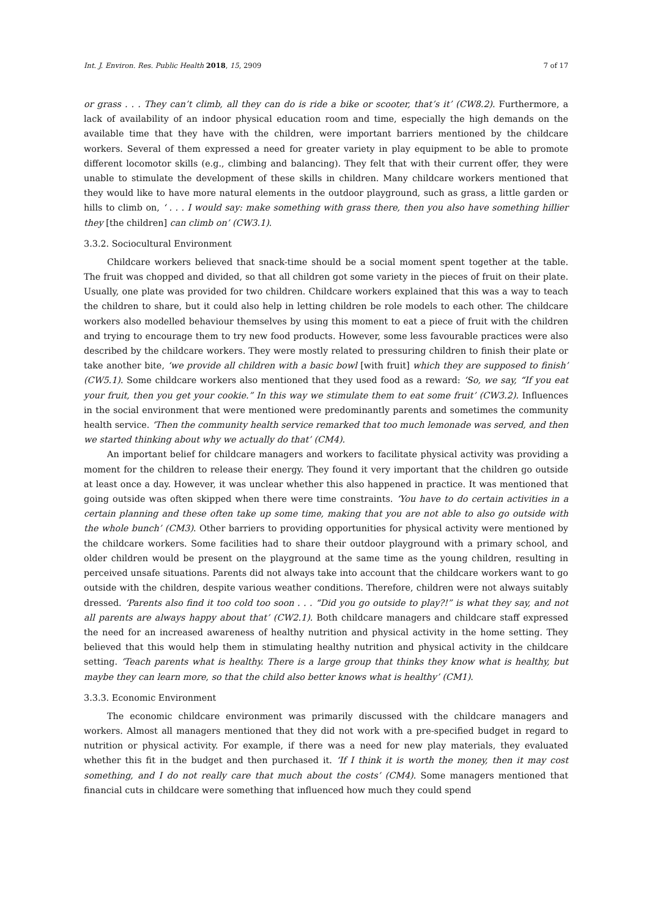Int. J. Environ. Res. Public Health 2018, 15, 2909 7 of 17
or grass . . . They can’t climb, all they can do is ride a bike or scooter, that’s it’ (CW8.2). Furthermore, a lack of availability of an indoor physical education room and time, especially the high demands on the available time that they have with the children, were important barriers mentioned by the childcare workers. Several of them expressed a need for greater variety in play equipment to be able to promote different locomotor skills (e.g., climbing and balancing). They felt that with their current offer, they were unable to stimulate the development of these skills in children. Many childcare workers mentioned that they would like to have more natural elements in the outdoor playground, such as grass, a little garden or hills to climb on, ‘ . . . I would say: make something with grass there, then you also have something hillier they [the children] can climb on’ (CW3.1).
3.3.2. Sociocultural Environment
Childcare workers believed that snack-time should be a social moment spent together at the table. The fruit was chopped and divided, so that all children got some variety in the pieces of fruit on their plate. Usually, one plate was provided for two children. Childcare workers explained that this was a way to teach the children to share, but it could also help in letting children be role models to each other. The childcare workers also modelled behaviour themselves by using this moment to eat a piece of fruit with the children and trying to encourage them to try new food products. However, some less favourable practices were also described by the childcare workers. They were mostly related to pressuring children to finish their plate or take another bite, ‘we provide all children with a basic bowl [with fruit] which they are supposed to finish’ (CW5.1). Some childcare workers also mentioned that they used food as a reward: ‘So, we say, “If you eat your fruit, then you get your cookie.” In this way we stimulate them to eat some fruit’ (CW3.2). Influences in the social environment that were mentioned were predominantly parents and sometimes the community health service. ‘Then the community health service remarked that too much lemonade was served, and then we started thinking about why we actually do that’ (CM4).
An important belief for childcare managers and workers to facilitate physical activity was providing a moment for the children to release their energy. They found it very important that the children go outside at least once a day. However, it was unclear whether this also happened in practice. It was mentioned that going outside was often skipped when there were time constraints. ‘You have to do certain activities in a certain planning and these often take up some time, making that you are not able to also go outside with the whole bunch’ (CM3). Other barriers to providing opportunities for physical activity were mentioned by the childcare workers. Some facilities had to share their outdoor playground with a primary school, and older children would be present on the playground at the same time as the young children, resulting in perceived unsafe situations. Parents did not always take into account that the childcare workers want to go outside with the children, despite various weather conditions. Therefore, children were not always suitably dressed. ‘Parents also find it too cold too soon . . . “Did you go outside to play?!” is what they say, and not all parents are always happy about that’ (CW2.1). Both childcare managers and childcare staff expressed the need for an increased awareness of healthy nutrition and physical activity in the home setting. They believed that this would help them in stimulating healthy nutrition and physical activity in the childcare setting. ‘Teach parents what is healthy. There is a large group that thinks they know what is healthy, but maybe they can learn more, so that the child also better knows what is healthy’ (CM1).
3.3.3. Economic Environment
The economic childcare environment was primarily discussed with the childcare managers and workers. Almost all managers mentioned that they did not work with a pre-specified budget in regard to nutrition or physical activity. For example, if there was a need for new play materials, they evaluated whether this fit in the budget and then purchased it. ‘If I think it is worth the money, then it may cost something, and I do not really care that much about the costs’ (CM4). Some managers mentioned that financial cuts in childcare were something that influenced how much they could spend